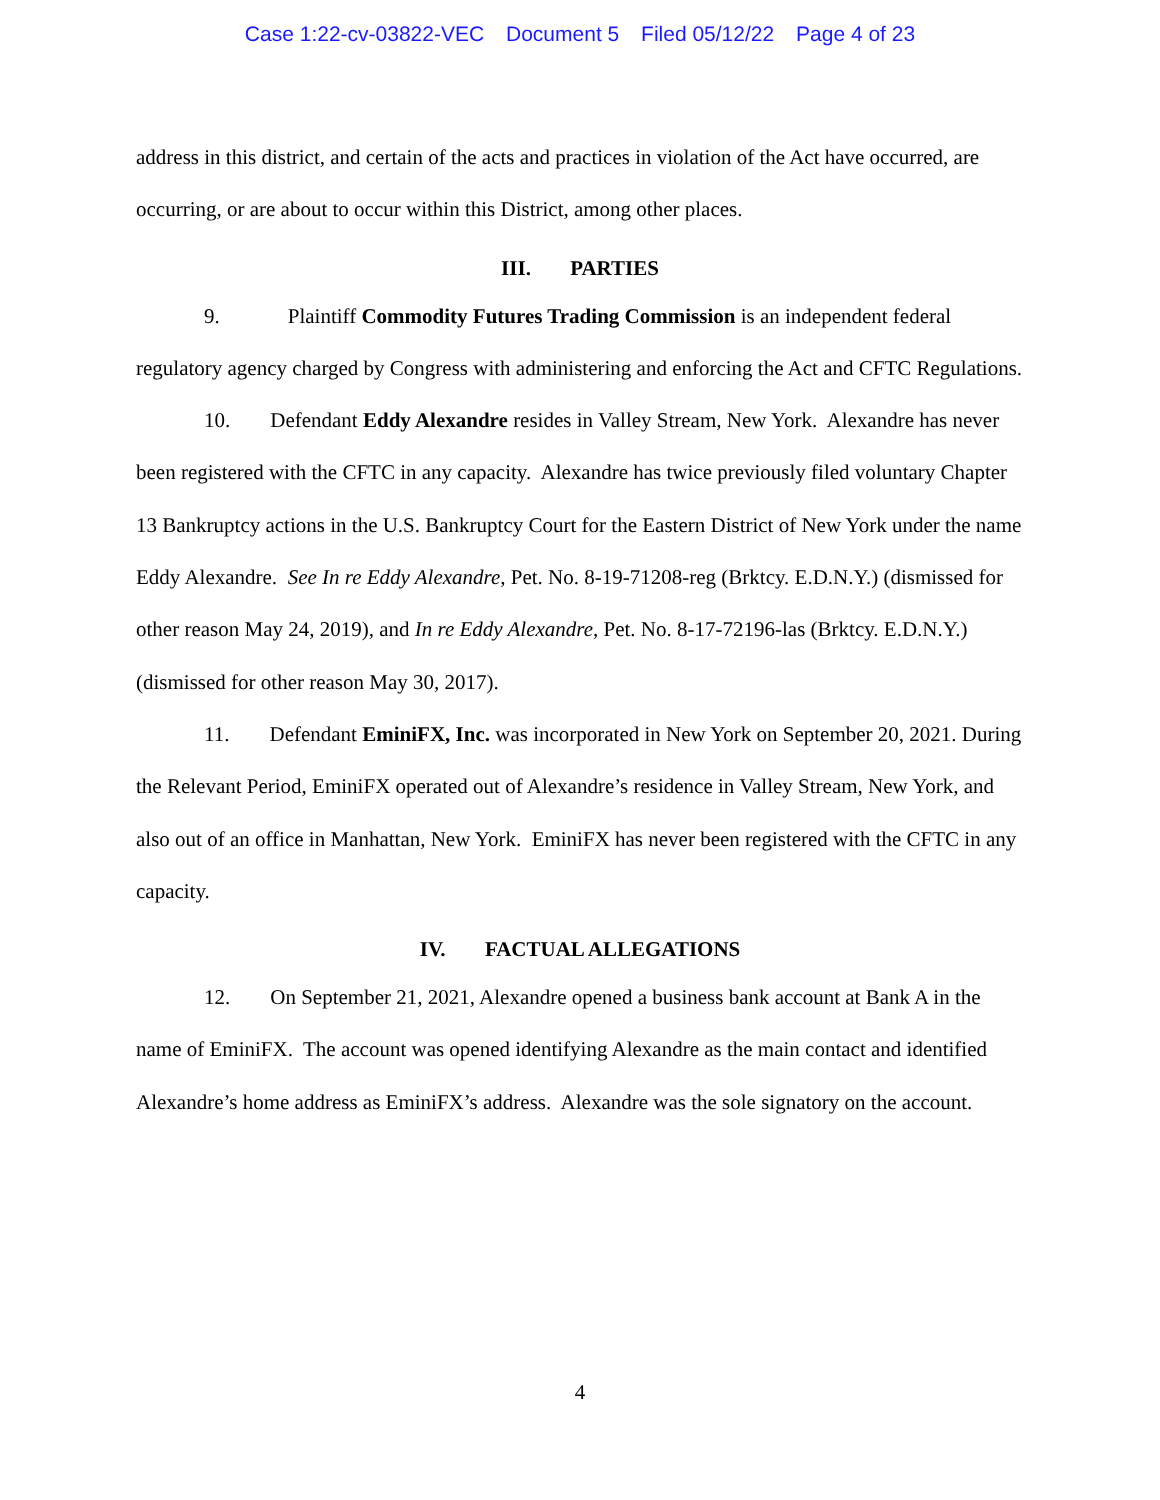Case 1:22-cv-03822-VEC Document 5 Filed 05/12/22 Page 4 of 23
address in this district, and certain of the acts and practices in violation of the Act have occurred, are occurring, or are about to occur within this District, among other places.
III. PARTIES
9. Plaintiff Commodity Futures Trading Commission is an independent federal regulatory agency charged by Congress with administering and enforcing the Act and CFTC Regulations.
10. Defendant Eddy Alexandre resides in Valley Stream, New York. Alexandre has never been registered with the CFTC in any capacity. Alexandre has twice previously filed voluntary Chapter 13 Bankruptcy actions in the U.S. Bankruptcy Court for the Eastern District of New York under the name Eddy Alexandre. See In re Eddy Alexandre, Pet. No. 8-19-71208-reg (Brktcy. E.D.N.Y.) (dismissed for other reason May 24, 2019), and In re Eddy Alexandre, Pet. No. 8-17-72196-las (Brktcy. E.D.N.Y.) (dismissed for other reason May 30, 2017).
11. Defendant EminiFX, Inc. was incorporated in New York on September 20, 2021. During the Relevant Period, EminiFX operated out of Alexandre’s residence in Valley Stream, New York, and also out of an office in Manhattan, New York. EminiFX has never been registered with the CFTC in any capacity.
IV. FACTUAL ALLEGATIONS
12. On September 21, 2021, Alexandre opened a business bank account at Bank A in the name of EminiFX. The account was opened identifying Alexandre as the main contact and identified Alexandre’s home address as EminiFX’s address. Alexandre was the sole signatory on the account.
4